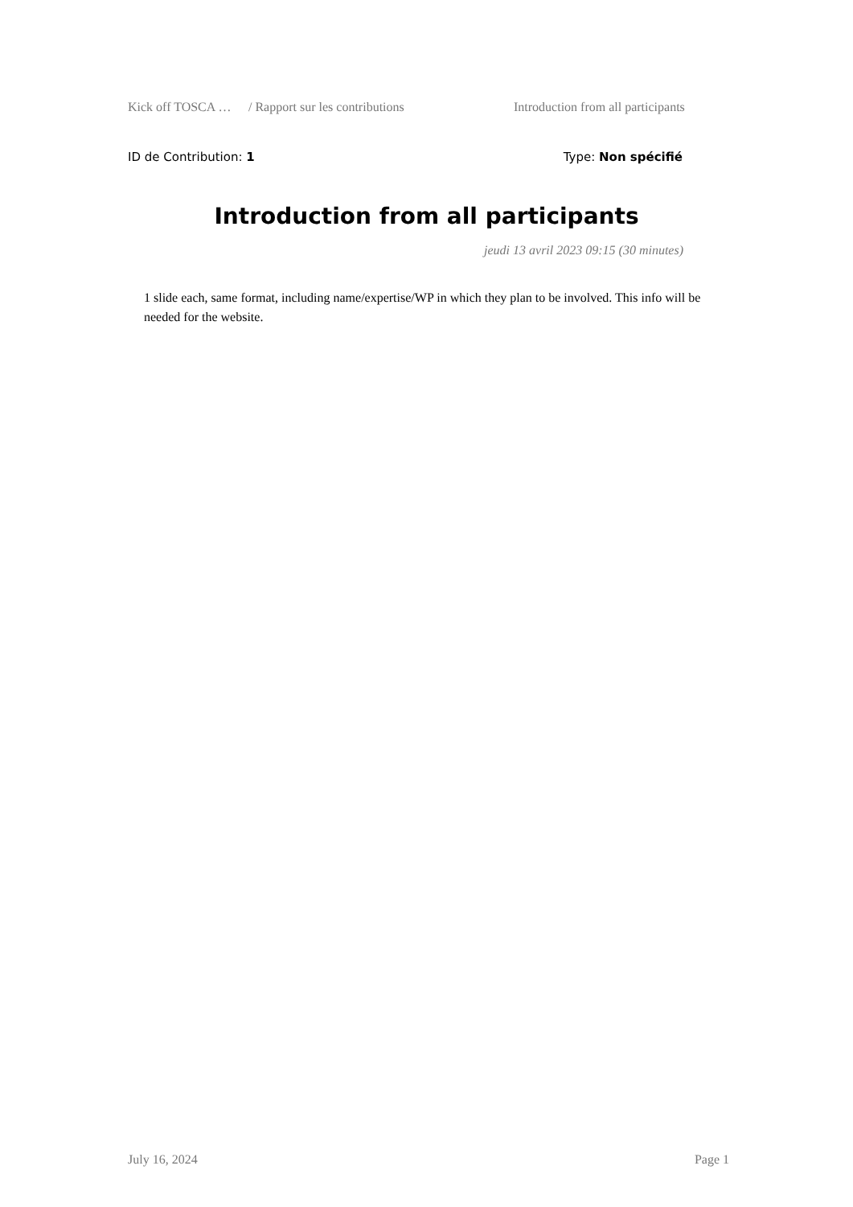Kick off TOSCA … / Rapport sur les contributions Introduction from all participants
ID de Contribution: 1 Type: Non spécifié
Introduction from all participants
jeudi 13 avril 2023 09:15 (30 minutes)
1 slide each, same format, including name/expertise/WP in which they plan to be involved. This info will be needed for the website.
July 16, 2024 Page 1